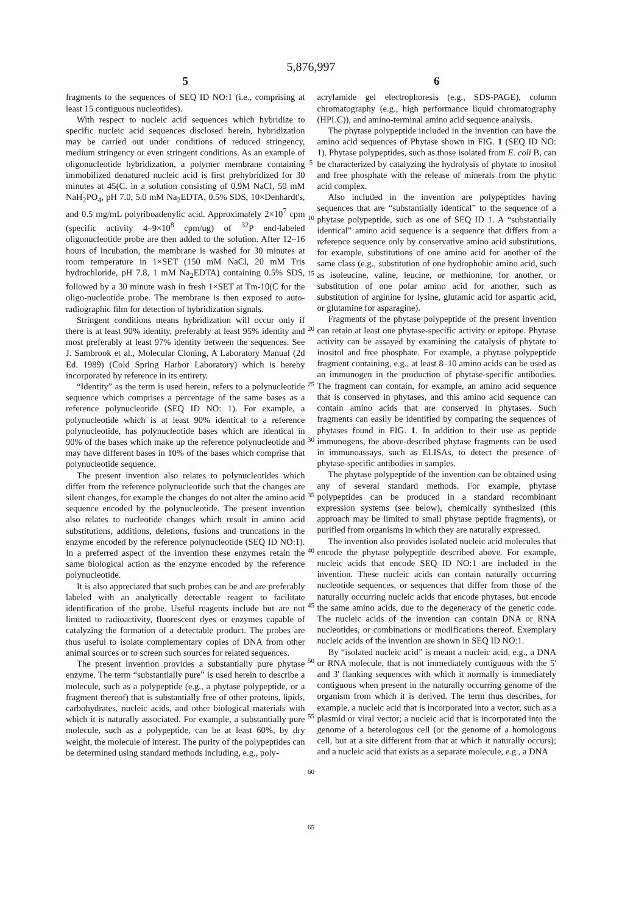5,876,997
5
fragments to the sequences of SEQ ID NO:1 (i.e., comprising at least 15 contiguous nucleotides).
With respect to nucleic acid sequences which hybridize to specific nucleic acid sequences disclosed herein, hybridization may be carried out under conditions of reduced stringency, medium stringency or even stringent conditions. As an example of oligonucleotide hybridization, a polymer membrane containing immobilized denatured nucleic acid is first prehybridized for 30 minutes at 45(C. in a solution consisting of 0.9M NaCl, 50 mM NaH<sub>2</sub>PO<sub>4</sub>, pH 7.0, 5.0 mM Na<sub>2</sub>EDTA, 0.5% SDS, 10×Denhardt's, and 0.5 mg/mL polyriboadenylic acid. Approximately 2×10<sup>7</sup> cpm (specific activity 4–9×10<sup>8</sup> cpm/ug) of <sup>32</sup>P end-labeled oligonucleotide probe are then added to the solution. After 12–16 hours of incubation, the membrane is washed for 30 minutes at room temperature in 1×SET (150 mM NaCl, 20 mM Tris hydrochloride, pH 7.8, 1 mM Na<sub>2</sub>EDTA) containing 0.5% SDS, followed by a 30 minute wash in fresh 1×SET at Tm-10(C for the oligo-nucleotide probe. The membrane is then exposed to auto-radiographic film for detection of hybridization signals.
Stringent conditions means hybridization will occur only if there is at least 90% identity, preferably at least 95% identity and most preferably at least 97% identity between the sequences. See J. Sambrook et al., Molecular Cloning, A Laboratory Manual (2d Ed. 1989) (Cold Spring Harbor Laboratory) which is hereby incorporated by reference in its entirety.
“Identity” as the term is used herein, refers to a polynucleotide sequence which comprises a percentage of the same bases as a reference polynucleotide (SEQ ID NO: 1). For example, a polynucleotide which is at least 90% identical to a reference polynucleotide, has polynucleotide bases which are identical in 90% of the bases which make up the reference polynucleotide and may have different bases in 10% of the bases which comprise that polynucleotide sequence.
The present invention also relates to polynucleotides which differ from the reference polynucleotide such that the changes are silent changes, for example the changes do not alter the amino acid sequence encoded by the polynucleotide. The present invention also relates to nucleotide changes which result in amino acid substitutions, additions, deletions, fusions and truncations in the enzyme encoded by the reference polynucleotide (SEQ ID NO:1). In a preferred aspect of the invention these enzymes retain the same biological action as the enzyme encoded by the reference polynucleotide.
It is also appreciated that such probes can be and are preferably labeled with an analytically detectable reagent to facilitate identification of the probe. Useful reagents include but are not limited to radioactivity, fluorescent dyes or enzymes capable of catalyzing the formation of a detectable product. The probes are thus useful to isolate complementary copies of DNA from other animal sources or to screen such sources for related sequences.
The present invention provides a substantially pure phytase enzyme. The term “substantially pure” is used herein to describe a molecule, such as a polypeptide (e.g., a phytase polypeptide, or a fragment thereof) that is substantially free of other proteins, lipids, carbohydrates, nucleic acids, and other biological materials with which it is naturally associated. For example, a substantially pure molecule, such as a polypeptide, can be at least 60%, by dry weight, the molecule of interest. The purity of the polypeptides can be determined using standard methods including, e.g., poly-
5
10
15
20
25
30
35
40
45
50
55
60
65
6
acrylamide gel electrophoresis (e.g., SDS-PAGE), column chromatography (e.g., high performance liquid chromatography (HPLC)), and amino-terminal amino acid sequence analysis.
The phytase polypeptide included in the invention can have the amino acid sequences of Phytase shown in FIG. 1 (SEQ ID NO: 1). Phytase polypeptides, such as those isolated from E. coli B, can be characterized by catalyzing the hydrolysis of phytate to inositol and free phosphate with the release of minerals from the phytic acid complex.
Also included in the invention are polypeptides having sequences that are “substantially identical” to the sequence of a phytase polypeptide, such as one of SEQ ID 1. A “substantially identical” amino acid sequence is a sequence that differs from a reference sequence only by conservative amino acid substitutions, for example, substitutions of one amino acid for another of the same class (e.g., substitution of one hydrophobic amino acid, such as isoleucine, valine, leucine, or methionine, for another, or substitution of one polar amino acid for another, such as substitution of arginine for lysine, glutamic acid for aspartic acid, or glutamine for asparagine).
Fragments of the phytase polypeptide of the present invention can retain at least one phytase-specific activity or epitope. Phytase activity can be assayed by examining the catalysis of phytate to inositol and free phosphate. For example, a phytase polypeptide fragment containing, e.g., at least 8–10 amino acids can be used as an immunogen in the production of phytase-specific antibodies. The fragment can contain, for example, an amino acid sequence that is conserved in phytases, and this amino acid sequence can contain amino acids that are conserved in phytases. Such fragments can easily be identified by comparing the sequences of phytases found in FIG. 1. In addition to their use as peptide immunogens, the above-described phytase fragments can be used in immunoassays, such as ELISAs, to detect the presence of phytase-specific antibodies in samples.
The phytase polypeptide of the invention can be obtained using any of several standard methods. For example, phytase polypeptides can be produced in a standard recombinant expression systems (see below), chemically synthesized (this approach may be limited to small phytase peptide fragments), or purified from organisms in which they are naturally expressed.
The invention also provides isolated nucleic acid molecules that encode the phytase polypeptide described above. For example, nucleic acids that encode SEQ ID NO:1 are included in the invention. These nucleic acids can contain naturally occurring nucleotide sequences, or sequences that differ from those of the naturally occurring nucleic acids that encode phytases, but encode the same amino acids, due to the degeneracy of the genetic code. The nucleic acids of the invention can contain DNA or RNA nucleotides, or combinations or modifications thereof. Exemplary nucleic acids of the invention are shown in SEQ ID NO:1.
By “isolated nucleic acid” is meant a nucleic acid, e.g., a DNA or RNA molecule, that is not immediately contiguous with the 5' and 3' flanking sequences with which it normally is immediately contiguous when present in the naturally occurring genome of the organism from which it is derived. The term thus describes, for example, a nucleic acid that is incorporated into a vector, such as a plasmid or viral vector; a nucleic acid that is incorporated into the genome of a heterologous cell (or the genome of a homologous cell, but at a site different from that at which it naturally occurs); and a nucleic acid that exists as a separate molecule, e.g., a DNA